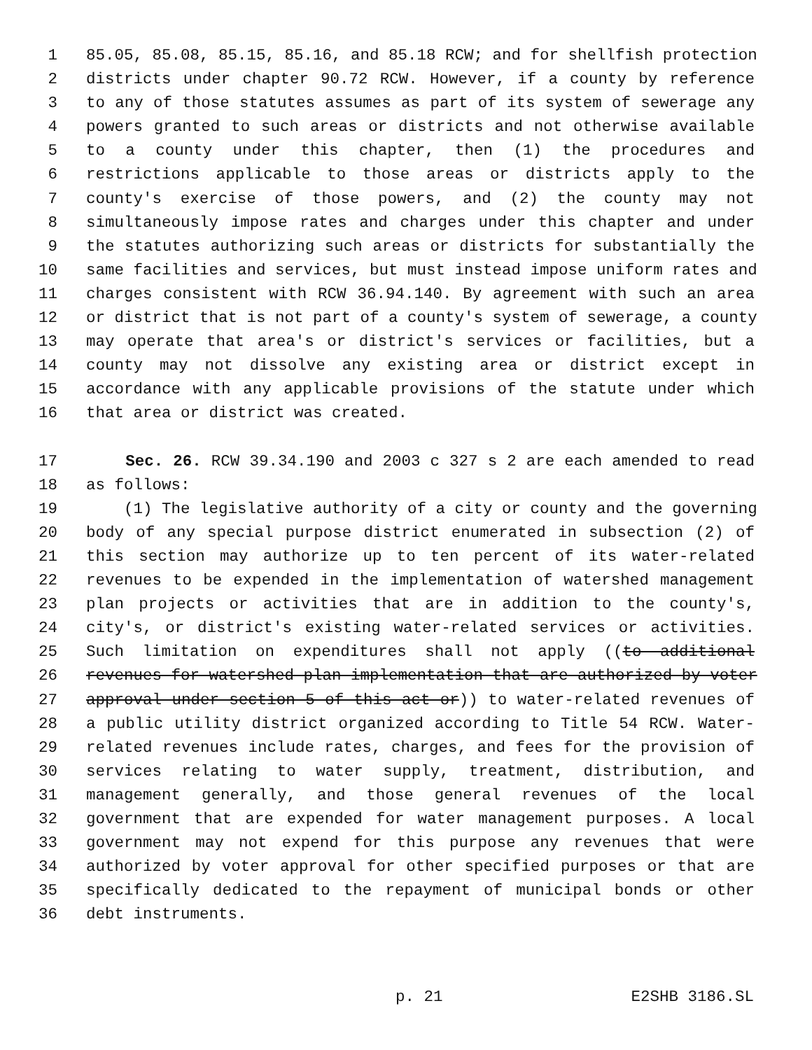1 85.05, 85.08, 85.15, 85.16, and 85.18 RCW; and for shellfish protection
2 districts under chapter 90.72 RCW. However, if a county by reference
3 to any of those statutes assumes as part of its system of sewerage any
4 powers granted to such areas or districts and not otherwise available
5 to a county under this chapter, then (1) the procedures and
6 restrictions applicable to those areas or districts apply to the
7 county's exercise of those powers, and (2) the county may not
8 simultaneously impose rates and charges under this chapter and under
9 the statutes authorizing such areas or districts for substantially the
10 same facilities and services, but must instead impose uniform rates and
11 charges consistent with RCW 36.94.140. By agreement with such an area
12 or district that is not part of a county's system of sewerage, a county
13 may operate that area's or district's services or facilities, but a
14 county may not dissolve any existing area or district except in
15 accordance with any applicable provisions of the statute under which
16 that area or district was created.
17 Sec. 26. RCW 39.34.190 and 2003 c 327 s 2 are each amended to read
18 as follows:
19 (1) The legislative authority of a city or county and the governing
20 body of any special purpose district enumerated in subsection (2) of
21 this section may authorize up to ten percent of its water-related
22 revenues to be expended in the implementation of watershed management
23 plan projects or activities that are in addition to the county's,
24 city's, or district's existing water-related services or activities.
25 Such limitation on expenditures shall not apply ((to additional
26 revenues for watershed plan implementation that are authorized by voter
27 approval under section 5 of this act or)) to water-related revenues of
28 a public utility district organized according to Title 54 RCW. Water-
29 related revenues include rates, charges, and fees for the provision of
30 services relating to water supply, treatment, distribution, and
31 management generally, and those general revenues of the local
32 government that are expended for water management purposes. A local
33 government may not expend for this purpose any revenues that were
34 authorized by voter approval for other specified purposes or that are
35 specifically dedicated to the repayment of municipal bonds or other
36 debt instruments.
p. 21 E2SHB 3186.SL